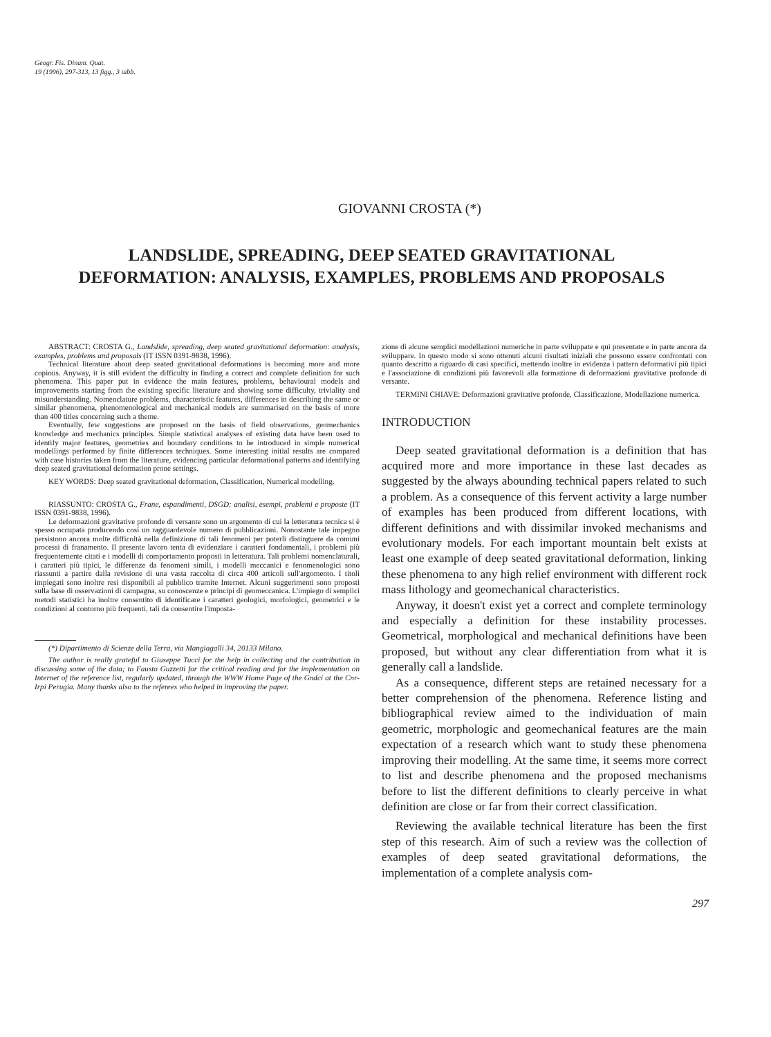Geogr. Fis. Dinam. Quat.
19 (1996), 297-313, 13 figg., 3 tabb.
GIOVANNI CROSTA (*)
LANDSLIDE, SPREADING, DEEP SEATED GRAVITATIONAL
DEFORMATION: ANALYSIS, EXAMPLES, PROBLEMS AND PROPOSALS
ABSTRACT: CROSTA G., Landslide, spreading, deep seated gravitational deformation: analysis, examples, problems and proposals (IT ISSN 0391-9838, 1996).
Technical literature about deep seated gravitational deformations is becoming more and more copious. Anyway, it is still evident the difficulty in finding a correct and complete definition for such phenomena. This paper put in evidence the main features, problems, behavioural models and improvements starting from the existing specific literature and showing some difficulty, triviality and misunderstanding. Nomenclature problems, characteristic features, differences in describing the same or similar phenomena, phenomenological and mechanical models are summarised on the basis of more than 400 titles concerning such a theme.
Eventually, few suggestions are proposed on the basis of field observations, geomechanics knowledge and mechanics principles. Simple statistical analyses of existing data have been used to identify major features, geometries and boundary conditions to be introduced in simple numerical modellings performed by finite differences techniques. Some interesting initial results are compared with case histories taken from the literature, evidencing particular deformational patterns and identifying deep seated gravitational deformation prone settings.
KEY WORDS: Deep seated gravitational deformation, Classification, Numerical modelling.
RIASSUNTO: CROSTA G., Frane, espandimenti, DSGD: analisi, esempi, problemi e proposte (IT ISSN 0391-9838, 1996).
Le deformazioni gravitative profonde di versante sono un argomento di cui la letteratura tecnica si è spesso occupata producendo così un ragguardevole numero di pubblicazioni. Nonostante tale impegno persistono ancora molte difficoltà nella definizione di tali fenomeni per poterli distinguere da comuni processi di franamento. Il presente lavoro tenta di evidenziare i caratteri fondamentali, i problemi più frequentemente citati e i modelli di comportamento proposti in letteratura. Tali problemi nomenclaturali, i caratteri più tipici, le differenze da fenomeni simili, i modelli meccanici e fenomenologici sono riassunti a partire dalla revisione di una vasta raccolta di circa 400 articoli sull'argomento. I titoli impiegati sono inoltre resi disponibili al pubblico tramite Internet. Alcuni suggerimenti sono proposti sulla base di osservazioni di campagna, su conoscenze e principi di geomeccanica. L'impiego di semplici metodi statistici ha inoltre consentito di identificare i caratteri geologici, morfologici, geometrici e le condizioni al contorno più frequenti, tali da consentire l'imposta-
(*) Dipartimento di Scienze della Terra, via Mangiagalli 34, 20133 Milano.
The author is really grateful to Giuseppe Tucci for the help in collecting and the contribution in discussing some of the data; to Fausto Guzzetti for the critical reading and for the implementation on Internet of the reference list, regularly updated, through the WWW Home Page of the Gndci at the Cnr-Irpi Perugia. Many thanks also to the referees who helped in improving the paper.
zione di alcune semplici modellazioni numeriche in parte sviluppate e qui presentate e in parte ancora da sviluppare. In questo modo si sono ottenuti alcuni risultati iniziali che possono essere confrontati con quanto descritto a riguardo di casi specifici, mettendo inoltre in evidenza i pattern deformativi più tipici e l'associazione di condizioni più favorevoli alla formazione di deformazioni gravitative profonde di versante.
TERMINI CHIAVE: Deformazioni gravitative profonde, Classificazione, Modellazione numerica.
INTRODUCTION
Deep seated gravitational deformation is a definition that has acquired more and more importance in these last decades as suggested by the always abounding technical papers related to such a problem. As a consequence of this fervent activity a large number of examples has been produced from different locations, with different definitions and with dissimilar invoked mechanisms and evolutionary models. For each important mountain belt exists at least one example of deep seated gravitational deformation, linking these phenomena to any high relief environment with different rock mass lithology and geomechanical characteristics.
Anyway, it doesn't exist yet a correct and complete terminology and especially a definition for these instability processes. Geometrical, morphological and mechanical definitions have been proposed, but without any clear differentiation from what it is generally call a landslide.
As a consequence, different steps are retained necessary for a better comprehension of the phenomena. Reference listing and bibliographical review aimed to the individuation of main geometric, morphologic and geomechanical features are the main expectation of a research which want to study these phenomena improving their modelling. At the same time, it seems more correct to list and describe phenomena and the proposed mechanisms before to list the different definitions to clearly perceive in what definition are close or far from their correct classification.
Reviewing the available technical literature has been the first step of this research. Aim of such a review was the collection of examples of deep seated gravitational deformations, the implementation of a complete analysis com-
297